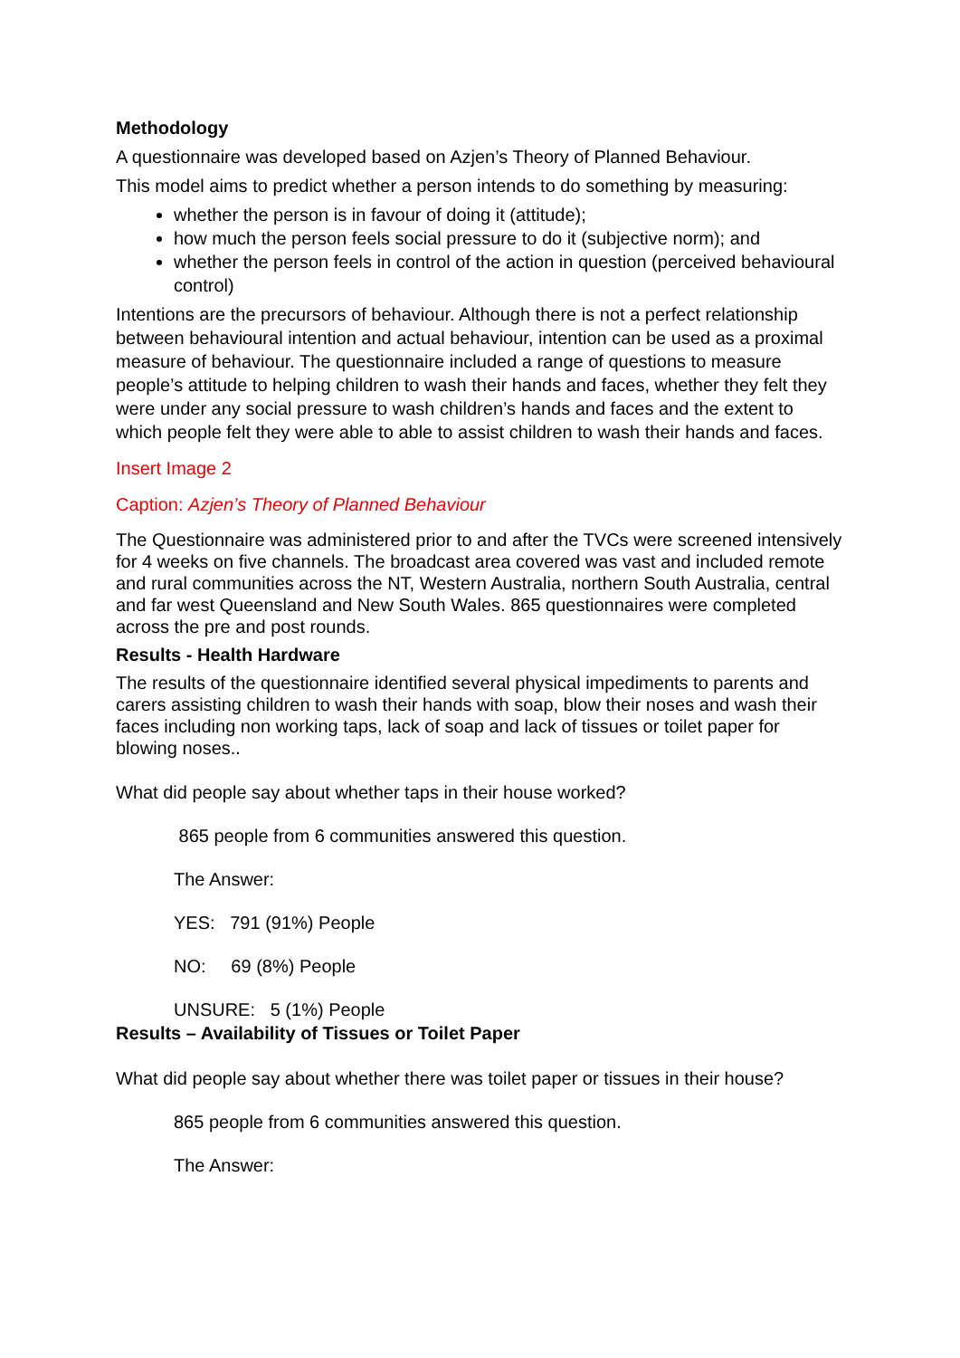Methodology
A questionnaire was developed based on Azjen’s Theory of Planned Behaviour.
This model aims to predict whether a person intends to do something by measuring:
whether the person is in favour of doing it (attitude);
how much the person feels social pressure to do it (subjective norm); and
whether the person feels in control of the action in question (perceived behavioural control)
Intentions are the precursors of behaviour. Although there is not a perfect relationship between behavioural intention and actual behaviour, intention can be used as a proximal measure of behaviour. The questionnaire included a range of questions to measure people’s attitude to helping children to wash their hands and faces, whether they felt they were under any social pressure to wash children’s hands and faces and the extent to which people felt they were able to able to assist children to wash their hands and faces.
Insert Image 2
Caption: Azjen’s Theory of Planned Behaviour
The Questionnaire was administered prior to and after the TVCs were screened intensively for 4 weeks on five channels. The broadcast area covered was vast and included remote and rural communities across the NT, Western Australia, northern South Australia, central and far west Queensland and New South Wales. 865 questionnaires were completed across the pre and post rounds.
Results - Health Hardware
The results of the questionnaire identified several physical impediments to parents and carers assisting children to wash their hands with soap, blow their noses and wash their faces including non working taps, lack of soap and lack of tissues or toilet paper for blowing noses..
What did people say about whether taps in their house worked?
865 people from 6 communities answered this question.
The Answer:
YES: 791 (91%) People
NO: 69 (8%) People
UNSURE: 5 (1%) People
Results – Availability of Tissues or Toilet Paper
What did people say about whether there was toilet paper or tissues in their house?
865 people from 6 communities answered this question.
The Answer: